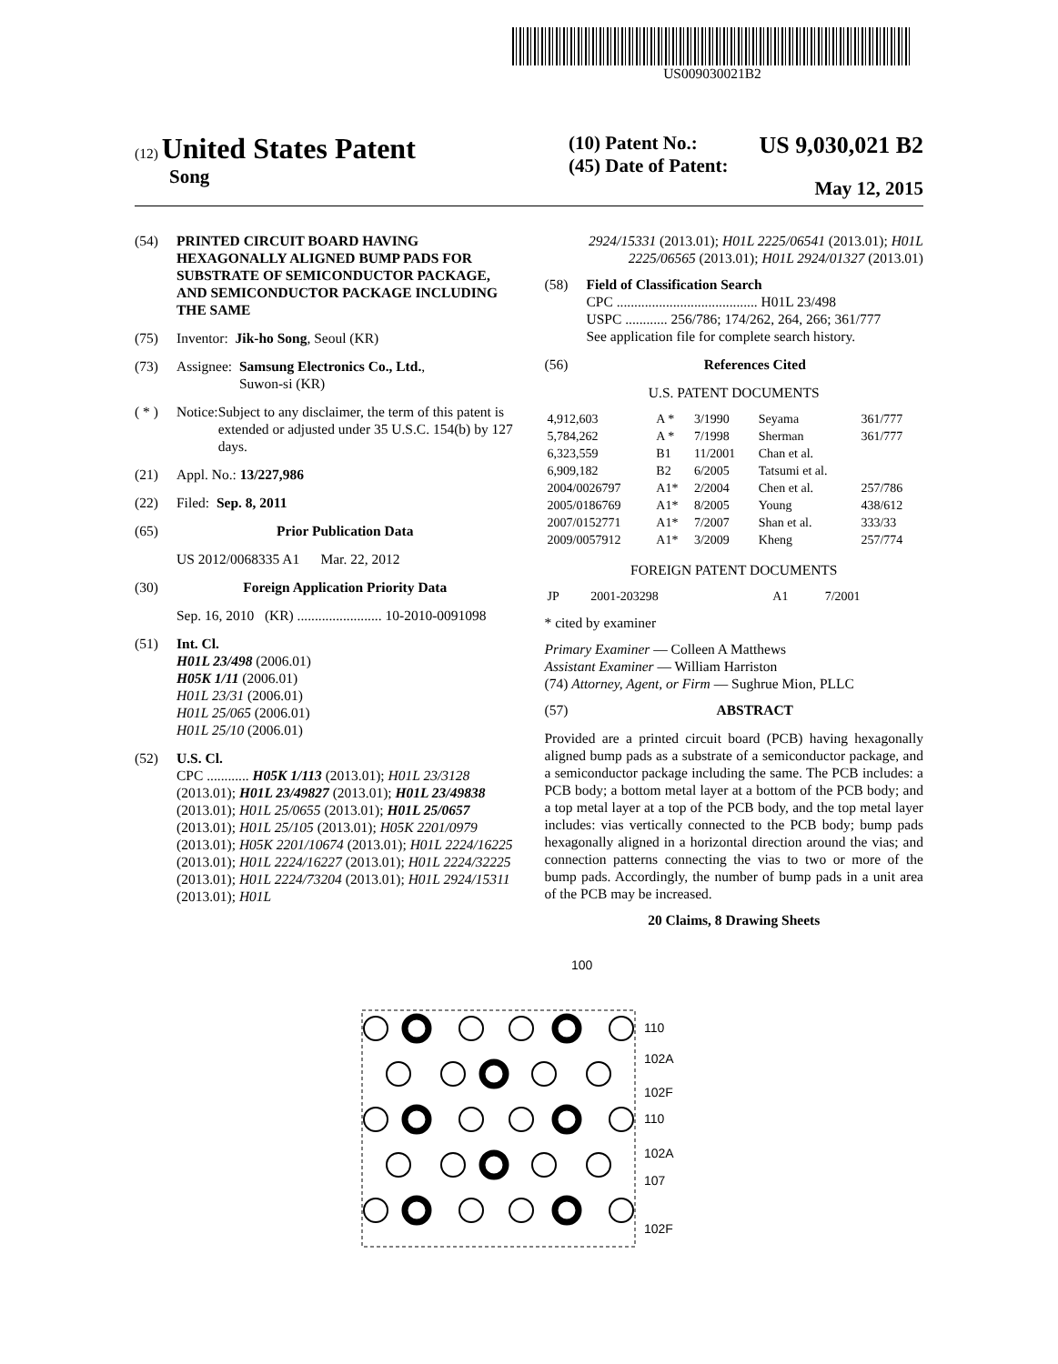US009030021B2
(12) United States Patent
Song
(10) Patent No.: US 9,030,021 B2
(45) Date of Patent: May 12, 2015
(54) PRINTED CIRCUIT BOARD HAVING HEXAGONALLY ALIGNED BUMP PADS FOR SUBSTRATE OF SEMICONDUCTOR PACKAGE, AND SEMICONDUCTOR PACKAGE INCLUDING THE SAME
(75) Inventor: Jik-ho Song, Seoul (KR)
(73) Assignee: Samsung Electronics Co., Ltd.,
Suwon-si (KR)
( * ) Notice: Subject to any disclaimer, the term of this patent is extended or adjusted under 35 U.S.C. 154(b) by 127 days.
(21) Appl. No.: 13/227,986
(22) Filed: Sep. 8, 2011
(65) Prior Publication Data
US 2012/0068335 A1 Mar. 22, 2012
(30) Foreign Application Priority Data
Sep. 16, 2010 (KR) ........................ 10-2010-0091098
(51) Int. Cl.
H01L 23/498 (2006.01)
H05K 1/11 (2006.01)
H01L 23/31 (2006.01)
H01L 25/065 (2006.01)
H01L 25/10 (2006.01)
(52) U.S. Cl.
CPC ............ H05K 1/113 (2013.01); H01L 23/3128 (2013.01); H01L 23/49827 (2013.01); H01L 23/49838 (2013.01); H01L 25/0655 (2013.01); H01L 25/0657 (2013.01); H01L 25/105 (2013.01); H05K 2201/0979 (2013.01); H05K 2201/10674 (2013.01); H01L 2224/16225 (2013.01); H01L 2224/16227 (2013.01); H01L 2224/32225 (2013.01); H01L 2224/73204 (2013.01); H01L 2924/15311 (2013.01); H01L
2924/15331 (2013.01); H01L 2225/06541 (2013.01); H01L 2225/06565 (2013.01); H01L 2924/01327 (2013.01)
(58) Field of Classification Search
CPC ........................................ H01L 23/498
USPC ............ 256/786; 174/262, 264, 266; 361/777
See application file for complete search history.
(56) References Cited
U.S. PATENT DOCUMENTS
| 4,912,603 | A * | 3/1990 | Seyama | 361/777 |
| 5,784,262 | A * | 7/1998 | Sherman | 361/777 |
| 6,323,559 | B1 | 11/2001 | Chan et al. | |
| 6,909,182 | B2 | 6/2005 | Tatsumi et al. | |
| 2004/0026797 | A1* | 2/2004 | Chen et al. | 257/786 |
| 2005/0186769 | A1* | 8/2005 | Young | 438/612 |
| 2007/0152771 | A1* | 7/2007 | Shan et al. | 333/33 |
| 2009/0057912 | A1* | 3/2009 | Kheng | 257/774 |
FOREIGN PATENT DOCUMENTS
| JP | 2001-203298 | A1 | 7/2001 |
* cited by examiner
Primary Examiner — Colleen A Matthews
Assistant Examiner — William Harriston
(74) Attorney, Agent, or Firm — Sughrue Mion, PLLC
(57) ABSTRACT
Provided are a printed circuit board (PCB) having hexagonally aligned bump pads as a substrate of a semiconductor package, and a semiconductor package including the same. The PCB includes: a PCB body; a bottom metal layer at a bottom of the PCB body; and a top metal layer at a top of the PCB body, and the top metal layer includes: vias vertically connected to the PCB body; bump pads hexagonally aligned in a horizontal direction around the vias; and connection patterns connecting the vias to two or more of the bump pads. Accordingly, the number of bump pads in a unit area of the PCB may be increased.
20 Claims, 8 Drawing Sheets
100
110
102A
102F
110
102A
107
102F